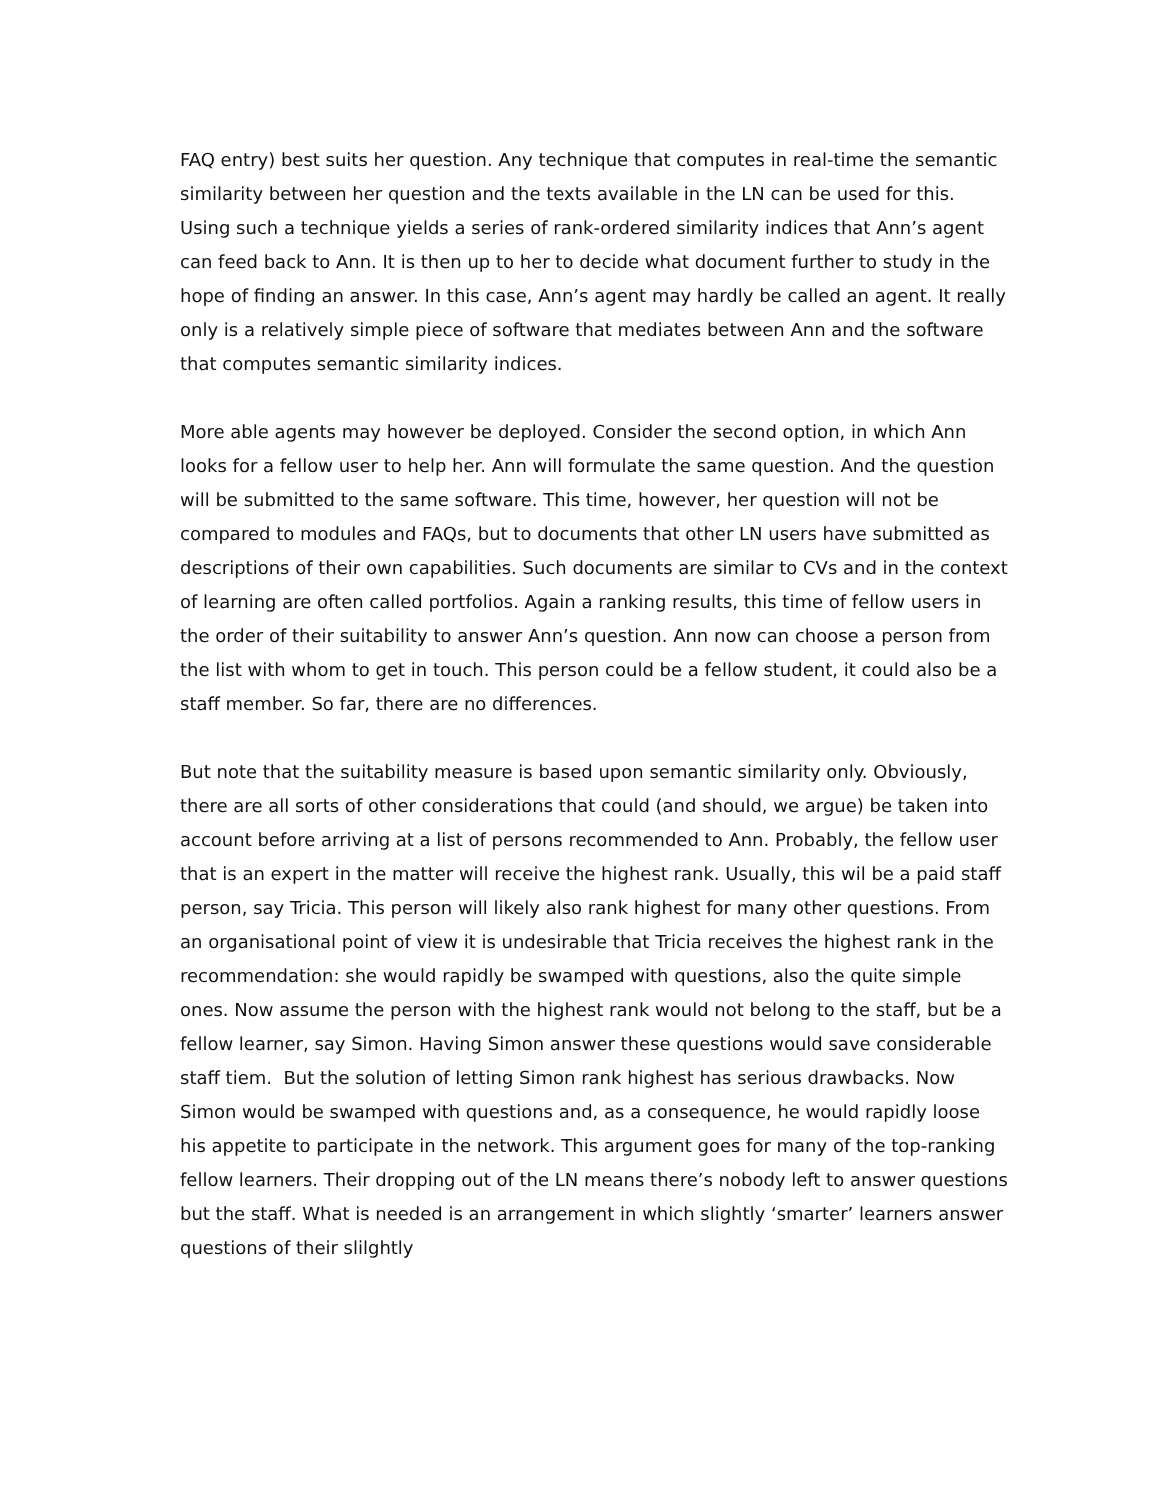FAQ entry) best suits her question. Any technique that computes in real-time the semantic similarity between her question and the texts available in the LN can be used for this. Using such a technique yields a series of rank-ordered similarity indices that Ann’s agent can feed back to Ann. It is then up to her to decide what document further to study in the hope of finding an answer. In this case, Ann’s agent may hardly be called an agent. It really only is a relatively simple piece of software that mediates between Ann and the software that computes semantic similarity indices.
More able agents may however be deployed. Consider the second option, in which Ann looks for a fellow user to help her. Ann will formulate the same question. And the question will be submitted to the same software. This time, however, her question will not be compared to modules and FAQs, but to documents that other LN users have submitted as descriptions of their own capabilities. Such documents are similar to CVs and in the context of learning are often called portfolios. Again a ranking results, this time of fellow users in the order of their suitability to answer Ann’s question. Ann now can choose a person from the list with whom to get in touch. This person could be a fellow student, it could also be a staff member. So far, there are no differences.
But note that the suitability measure is based upon semantic similarity only. Obviously, there are all sorts of other considerations that could (and should, we argue) be taken into account before arriving at a list of persons recommended to Ann. Probably, the fellow user that is an expert in the matter will receive the highest rank. Usually, this wil be a paid staff person, say Tricia. This person will likely also rank highest for many other questions. From an organisational point of view it is undesirable that Tricia receives the highest rank in the recommendation: she would rapidly be swamped with questions, also the quite simple ones. Now assume the person with the highest rank would not belong to the staff, but be a fellow learner, say Simon. Having Simon answer these questions would save considerable staff tiem. But the solution of letting Simon rank highest has serious drawbacks. Now Simon would be swamped with questions and, as a consequence, he would rapidly loose his appetite to participate in the network. This argument goes for many of the top-ranking fellow learners. Their dropping out of the LN means there’s nobody left to answer questions but the staff. What is needed is an arrangement in which slightly ‘smarter’ learners answer questions of their slilghtly